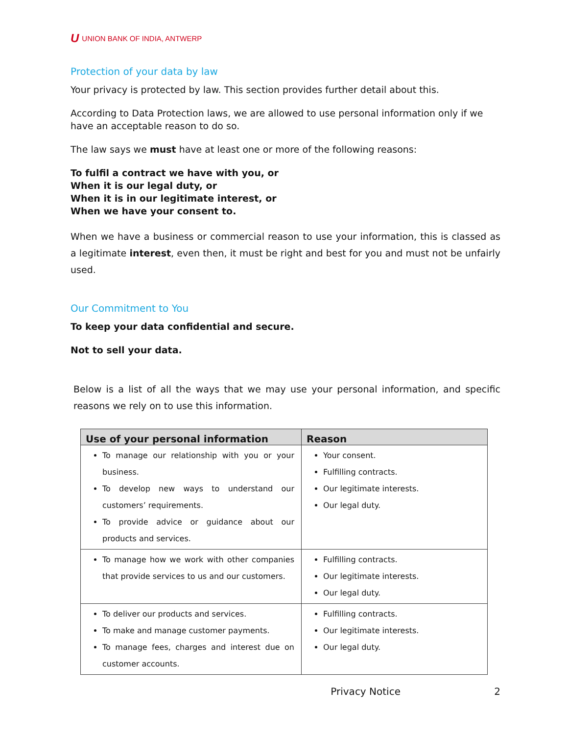U UNION BANK OF INDIA, ANTWERP
Protection of your data by law
Your privacy is protected by law. This section provides further detail about this.
According to Data Protection laws, we are allowed to use personal information only if we have an acceptable reason to do so.
The law says we must have at least one or more of the following reasons:
To fulfil a contract we have with you, or
When it is our legal duty, or
When it is in our legitimate interest, or
When we have your consent to.
When we have a business or commercial reason to use your information, this is classed as a legitimate interest, even then, it must be right and best for you and must not be unfairly used.
Our Commitment to You
To keep your data confidential and secure.
Not to sell your data.
Below is a list of all the ways that we may use your personal information, and specific reasons we rely on to use this information.
| Use of your personal information | Reason |
| --- | --- |
| To manage our relationship with you or your business. To develop new ways to understand our customers’ requirements. To provide advice or guidance about our products and services. | Your consent. Fulfilling contracts. Our legitimate interests. Our legal duty. |
| To manage how we work with other companies that provide services to us and our customers. | Fulfilling contracts. Our legitimate interests. Our legal duty. |
| To deliver our products and services. To make and manage customer payments. To manage fees, charges and interest due on customer accounts. | Fulfilling contracts. Our legitimate interests. Our legal duty. |
Privacy Notice 2